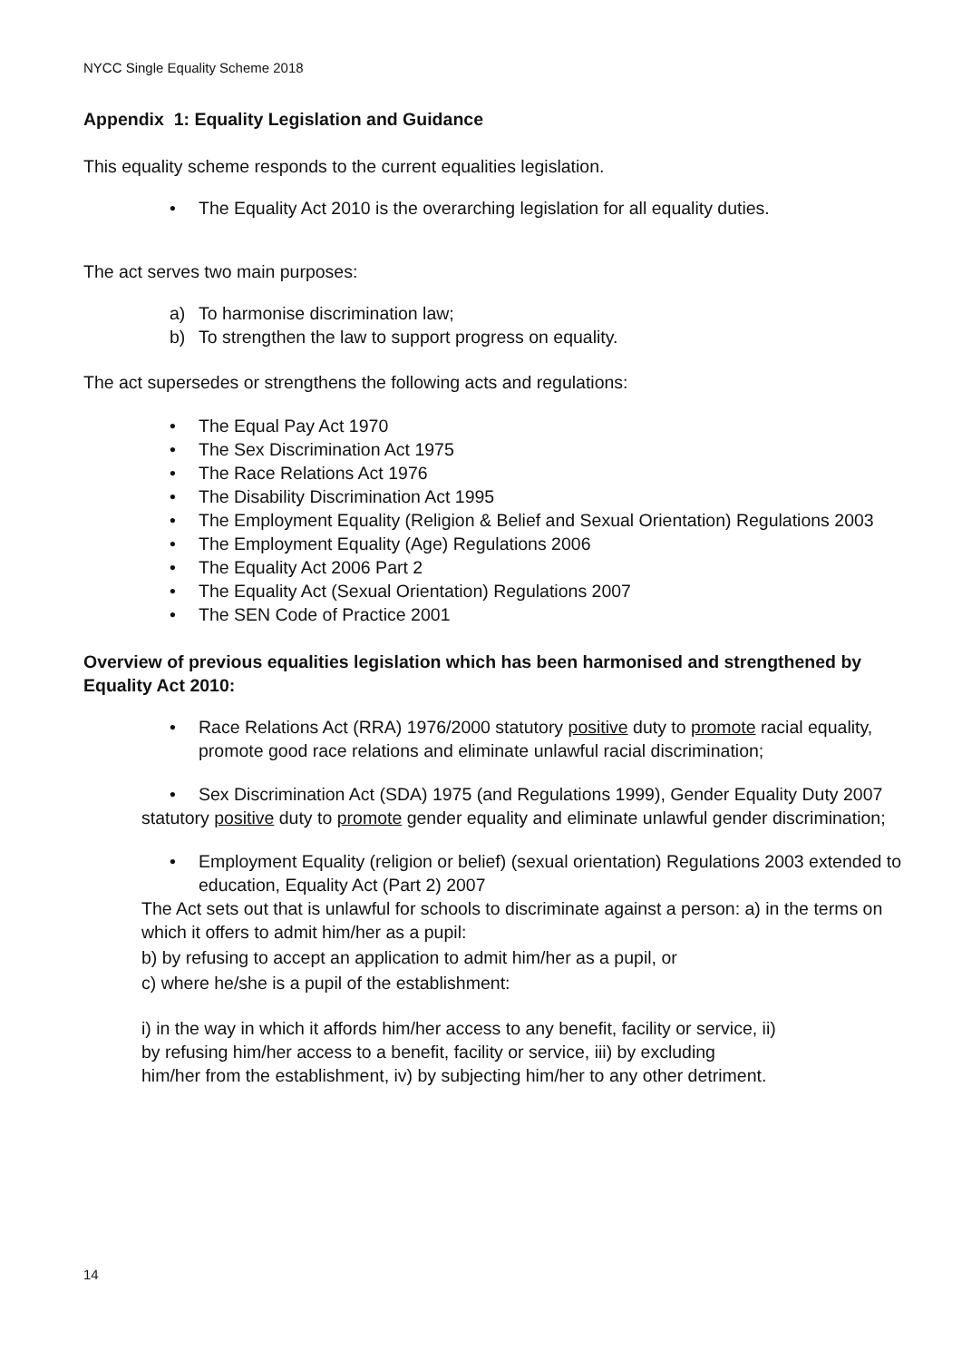NYCC Single Equality Scheme 2018
Appendix 1: Equality Legislation and Guidance
This equality scheme responds to the current equalities legislation.
• The Equality Act 2010 is the overarching legislation for all equality duties.
The act serves two main purposes:
a) To harmonise discrimination law;
b) To strengthen the law to support progress on equality.
The act supersedes or strengthens the following acts and regulations:
• The Equal Pay Act 1970
• The Sex Discrimination Act 1975
• The Race Relations Act 1976
• The Disability Discrimination Act 1995
• The Employment Equality (Religion & Belief and Sexual Orientation) Regulations 2003
• The Employment Equality (Age) Regulations 2006
• The Equality Act 2006 Part 2
• The Equality Act (Sexual Orientation) Regulations 2007
• The SEN Code of Practice 2001
Overview of previous equalities legislation which has been harmonised and strengthened by Equality Act 2010:
• Race Relations Act (RRA) 1976/2000 statutory positive duty to promote racial equality, promote good race relations and eliminate unlawful racial discrimination;
• Sex Discrimination Act (SDA) 1975 (and Regulations 1999), Gender Equality Duty 2007
statutory positive duty to promote gender equality and eliminate unlawful gender discrimination;
• Employment Equality (religion or belief) (sexual orientation) Regulations 2003 extended to education, Equality Act (Part 2) 2007
The Act sets out that is unlawful for schools to discriminate against a person: a) in the terms on which it offers to admit him/her as a pupil:
b) by refusing to accept an application to admit him/her as a pupil, or
c) where he/she is a pupil of the establishment:
i) in the way in which it affords him/her access to any benefit, facility or service, ii) by refusing him/her access to a benefit, facility or service, iii) by excluding him/her from the establishment, iv) by subjecting him/her to any other detriment.
14